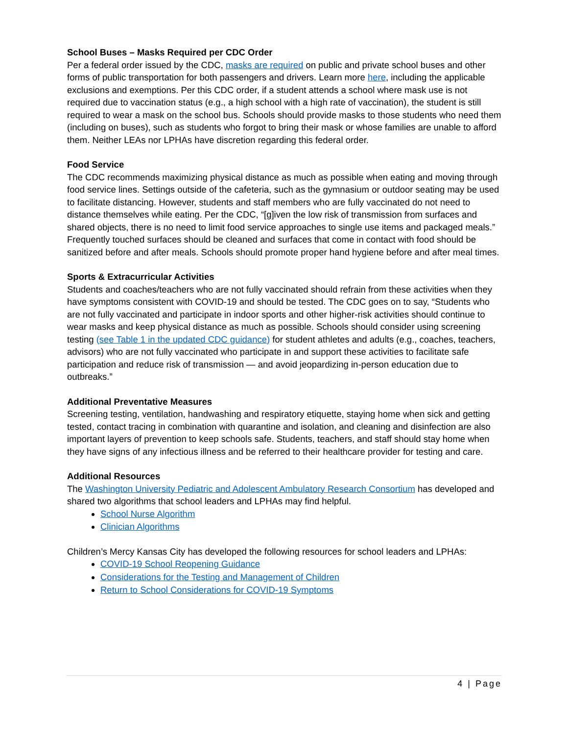School Buses – Masks Required per CDC Order
Per a federal order issued by the CDC, masks are required on public and private school buses and other forms of public transportation for both passengers and drivers. Learn more here, including the applicable exclusions and exemptions. Per this CDC order, if a student attends a school where mask use is not required due to vaccination status (e.g., a high school with a high rate of vaccination), the student is still required to wear a mask on the school bus. Schools should provide masks to those students who need them (including on buses), such as students who forgot to bring their mask or whose families are unable to afford them. Neither LEAs nor LPHAs have discretion regarding this federal order.
Food Service
The CDC recommends maximizing physical distance as much as possible when eating and moving through food service lines. Settings outside of the cafeteria, such as the gymnasium or outdoor seating may be used to facilitate distancing. However, students and staff members who are fully vaccinated do not need to distance themselves while eating. Per the CDC, “[g]iven the low risk of transmission from surfaces and shared objects, there is no need to limit food service approaches to single use items and packaged meals.” Frequently touched surfaces should be cleaned and surfaces that come in contact with food should be sanitized before and after meals. Schools should promote proper hand hygiene before and after meal times.
Sports & Extracurricular Activities
Students and coaches/teachers who are not fully vaccinated should refrain from these activities when they have symptoms consistent with COVID-19 and should be tested. The CDC goes on to say, “Students who are not fully vaccinated and participate in indoor sports and other higher-risk activities should continue to wear masks and keep physical distance as much as possible. Schools should consider using screening testing (see Table 1 in the updated CDC guidance) for student athletes and adults (e.g., coaches, teachers, advisors) who are not fully vaccinated who participate in and support these activities to facilitate safe participation and reduce risk of transmission — and avoid jeopardizing in-person education due to outbreaks.”
Additional Preventative Measures
Screening testing, ventilation, handwashing and respiratory etiquette, staying home when sick and getting tested, contact tracing in combination with quarantine and isolation, and cleaning and disinfection are also important layers of prevention to keep schools safe. Students, teachers, and staff should stay home when they have signs of any infectious illness and be referred to their healthcare provider for testing and care.
Additional Resources
The Washington University Pediatric and Adolescent Ambulatory Research Consortium has developed and shared two algorithms that school leaders and LPHAs may find helpful.
School Nurse Algorithm
Clinician Algorithms
Children’s Mercy Kansas City has developed the following resources for school leaders and LPHAs:
COVID-19 School Reopening Guidance
Considerations for the Testing and Management of Children
Return to School Considerations for COVID-19 Symptoms
4 | Page